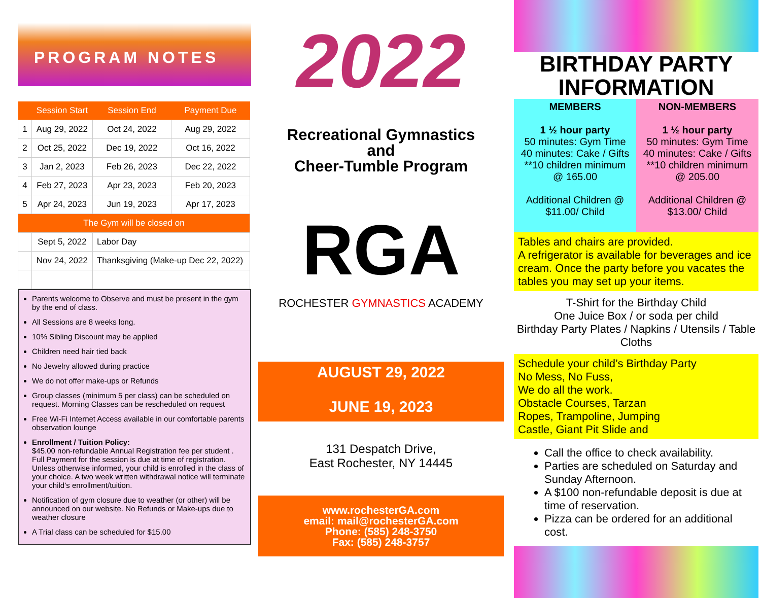PROGRAM NOTES
| | Session Start | Session End | Payment Due |
| --- | --- | --- | --- |
| 1 | Aug 29, 2022 | Oct 24, 2022 | Aug 29, 2022 |
| 2 | Oct 25, 2022 | Dec 19, 2022 | Oct 16, 2022 |
| 3 | Jan 2, 2023 | Feb 26, 2023 | Dec 22, 2022 |
| 4 | Feb 27, 2023 | Apr 23, 2023 | Feb 20, 2023 |
| 5 | Apr 24, 2023 | Jun 19, 2023 | Apr 17, 2023 |
| The Gym will be closed on | | | |
| | Sept 5, 2022 | Labor Day | |
| | Nov 24, 2022 | Thanksgiving (Make-up Dec 22, 2022) | |
Parents welcome to Observe and must be present in the gym by the end of class.
All Sessions are 8 weeks long.
10% Sibling Discount may be applied
Children need hair tied back
No Jewelry allowed during practice
We do not offer make-ups or Refunds
Group classes (minimum 5 per class) can be scheduled on request. Morning Classes can be rescheduled on request
Free Wi-Fi Internet Access available in our comfortable parents observation lounge
Enrollment / Tuition Policy:
$45.00 non-refundable Annual Registration fee per student . Full Payment for the session is due at time of registration. Unless otherwise informed, your child is enrolled in the class of your choice. A two week written withdrawal notice will terminate your child’s enrollment/tuition.
Notification of gym closure due to weather (or other) will be announced on our website. No Refunds or Make-ups due to weather closure
A Trial class can be scheduled for $15.00
2022
Recreational Gymnastics
and
Cheer-Tumble Program
RGA
ROCHESTER GYMNASTICS ACADEMY
AUGUST 29, 2022
JUNE 19, 2023
131 Despatch Drive,
East Rochester, NY 14445
www.rochesterGA.com
email: mail@rochesterGA.com
Phone: (585) 248-3750
Fax: (585) 248-3757
BIRTHDAY PARTY
INFORMATION
MEMBERS
1 ½ hour party
50 minutes: Gym Time
40 minutes: Cake / Gifts
**10 children minimum
@ 165.00
Additional Children @
$11.00/ Child
NON-MEMBERS
1 ½ hour party
50 minutes: Gym Time
40 minutes: Cake / Gifts
**10 children minimum
@ 205.00
Additional Children @
$13.00/ Child
Tables and chairs are provided.
A refrigerator is available for beverages and ice cream. Once the party before you vacates the tables you may set up your items.
T-Shirt for the Birthday Child
One Juice Box / or soda per child
Birthday Party Plates / Napkins / Utensils / Table Cloths
Schedule your child’s Birthday Party
No Mess, No Fuss,
We do all the work.
Obstacle Courses, Tarzan
Ropes, Trampoline, Jumping
Castle, Giant Pit Slide and
Call the office to check availability.
Parties are scheduled on Saturday and Sunday Afternoon.
A $100 non-refundable deposit is due at time of reservation.
Pizza can be ordered for an additional cost.